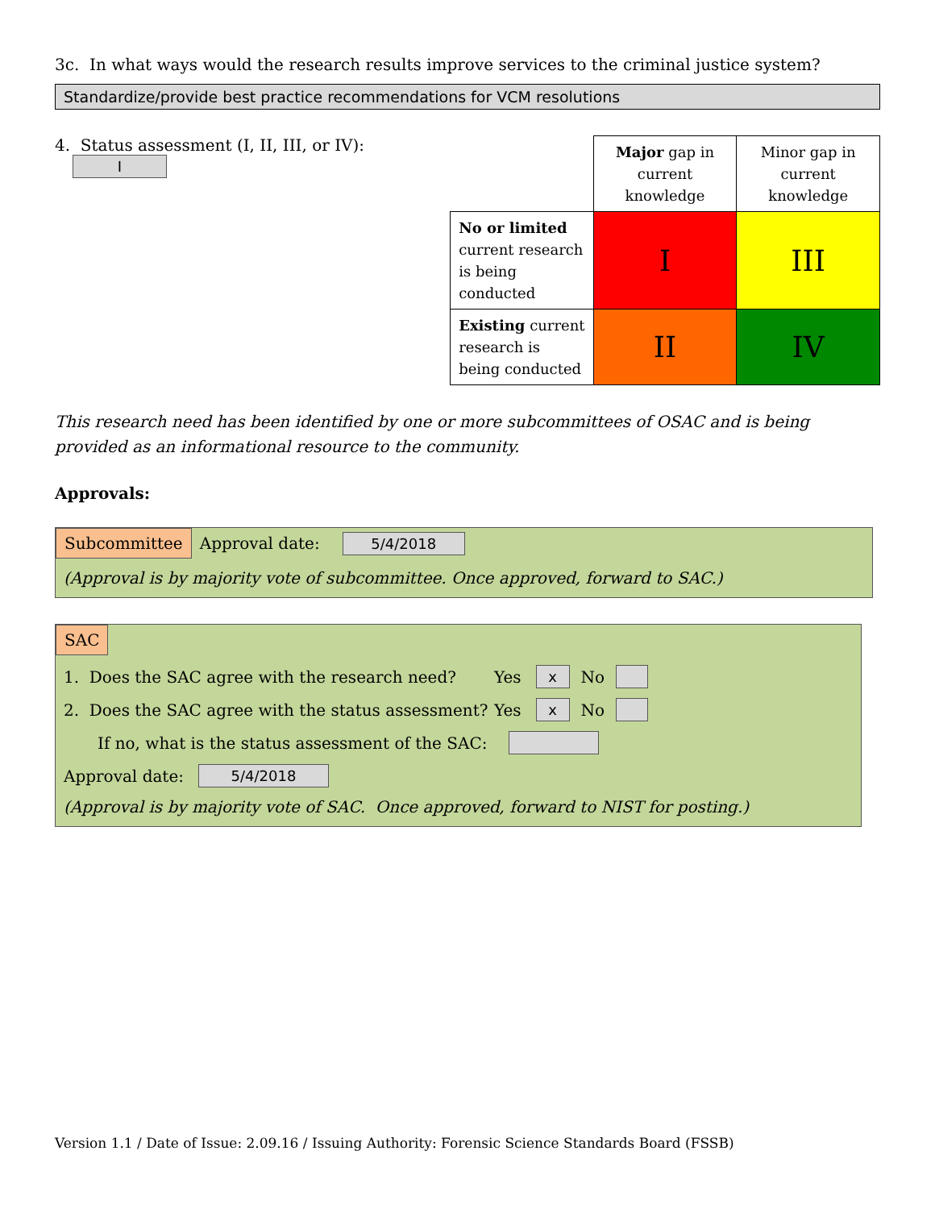3c. In what ways would the research results improve services to the criminal justice system?
Standardize/provide best practice recommendations for VCM resolutions
4. Status assessment (I, II, III, or IV): I
| | Major gap in current knowledge | Minor gap in current knowledge |
| No or limited current research is being conducted | I | III |
| Existing current research is being conducted | II | IV |
This research need has been identified by one or more subcommittees of OSAC and is being provided as an informational resource to the community.
Approvals:
Subcommittee Approval date: 5/4/2018
(Approval is by majority vote of subcommittee. Once approved, forward to SAC.)
SAC
1. Does the SAC agree with the research need? Yes x No
2. Does the SAC agree with the status assessment? Yes x No
If no, what is the status assessment of the SAC:
Approval date: 5/4/2018
(Approval is by majority vote of SAC. Once approved, forward to NIST for posting.)
Version 1.1 / Date of Issue: 2.09.16 / Issuing Authority: Forensic Science Standards Board (FSSB)